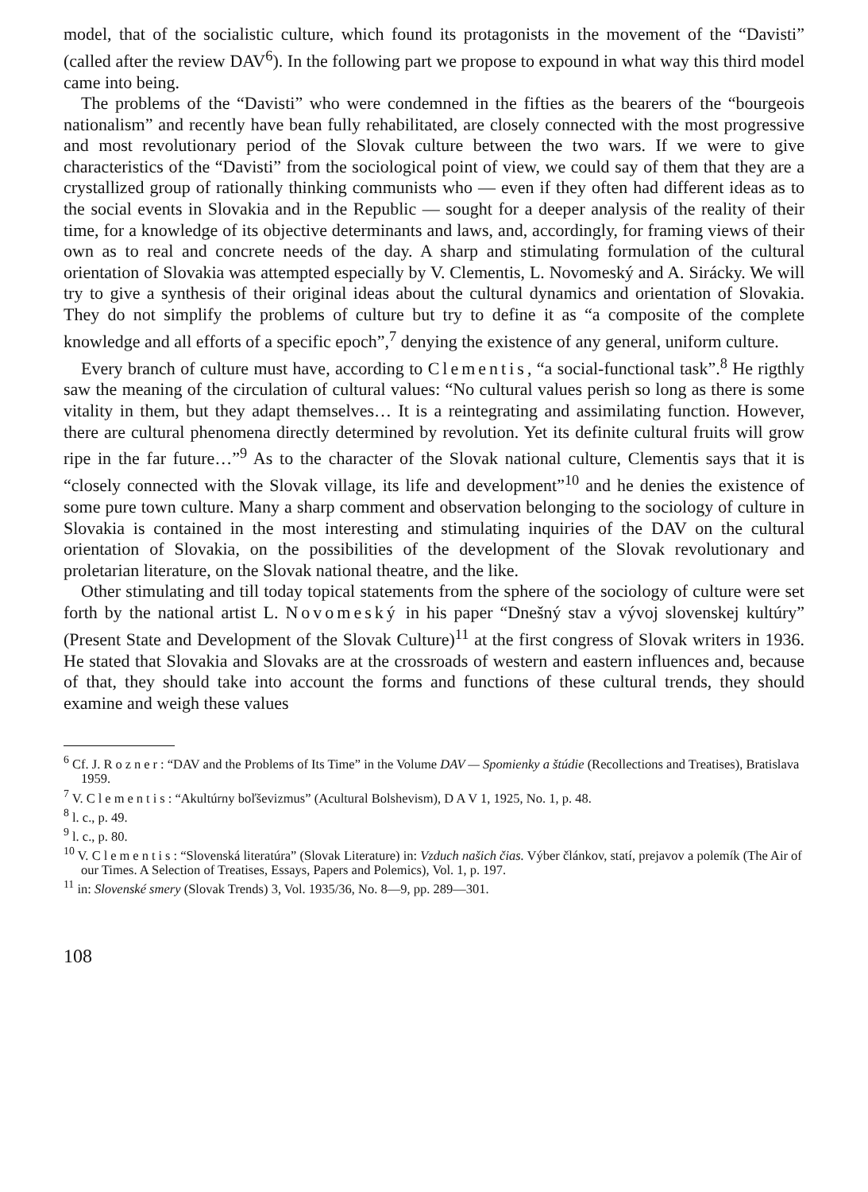model, that of the socialistic culture, which found its protagonists in the movement of the “Davisti” (called after the review DAV<sup>6</sup>). In the following part we propose to expound in what way this third model came into being.
The problems of the “Davisti” who were condemned in the fifties as the bearers of the “bourgeois nationalism” and recently have bean fully rehabilitated, are closely connected with the most progressive and most revolutionary period of the Slovak culture between the two wars. If we were to give characteristics of the “Davisti” from the sociological point of view, we could say of them that they are a crystallized group of rationally thinking communists who — even if they often had different ideas as to the social events in Slovakia and in the Republic — sought for a deeper analysis of the reality of their time, for a knowledge of its objective determinants and laws, and, accordingly, for framing views of their own as to real and concrete needs of the day. A sharp and stimulating formulation of the cultural orientation of Slovakia was attempted especially by V. Clementis, L. Novomeský and A. Sirácky. We will try to give a synthesis of their original ideas about the cultural dynamics and orientation of Slovakia. They do not simplify the problems of culture but try to define it as “a composite of the complete knowledge and all efforts of a specific epoch”,<sup>7</sup> denying the existence of any general, uniform culture.
Every branch of culture must have, according to Clementis, “a social-functional task”.<sup>8</sup> He rigthly saw the meaning of the circulation of cultural values: “No cultural values perish so long as there is some vitality in them, but they adapt themselves… It is a reintegrating and assimilating function. However, there are cultural phenomena directly determined by revolution. Yet its definite cultural fruits will grow ripe in the far future…”<sup>9</sup> As to the character of the Slovak national culture, Clementis says that it is “closely connected with the Slovak village, its life and development”<sup>10</sup> and he denies the existence of some pure town culture. Many a sharp comment and observation belonging to the sociology of culture in Slovakia is contained in the most interesting and stimulating inquiries of the DAV on the cultural orientation of Slovakia, on the possibilities of the development of the Slovak revolutionary and proletarian literature, on the Slovak national theatre, and the like.
Other stimulating and till today topical statements from the sphere of the sociology of culture were set forth by the national artist L. Novomeský in his paper “Dnešný stav a vývoj slovenskej kultúry” (Present State and Development of the Slovak Culture)<sup>11</sup> at the first congress of Slovak writers in 1936. He stated that Slovakia and Slovaks are at the crossroads of western and eastern influences and, because of that, they should take into account the forms and functions of these cultural trends, they should examine and weigh these values
<sup>6</sup> Cf. J. Rozner: “DAV and the Problems of Its Time” in the Volume DAV — Spomienky a štúdie (Recollections and Treatises), Bratislava 1959.
<sup>7</sup> V. Clementis: “Akultúrny boľševizmus” (Acultural Bolshevism), D A V 1, 1925, No. 1, p. 48.
<sup>8</sup> l. c., p. 49.
<sup>9</sup> l. c., p. 80.
<sup>10</sup> V. Clementis: “Slovenská literatúra” (Slovak Literature) in: Vzduch našich čias. Výber článkov, statí, prejavov a polemík (The Air of our Times. A Selection of Treatises, Essays, Papers and Polemics), Vol. 1, p. 197.
<sup>11</sup> in: Slovenské smery (Slovak Trends) 3, Vol. 1935/36, No. 8—9, pp. 289—301.
108